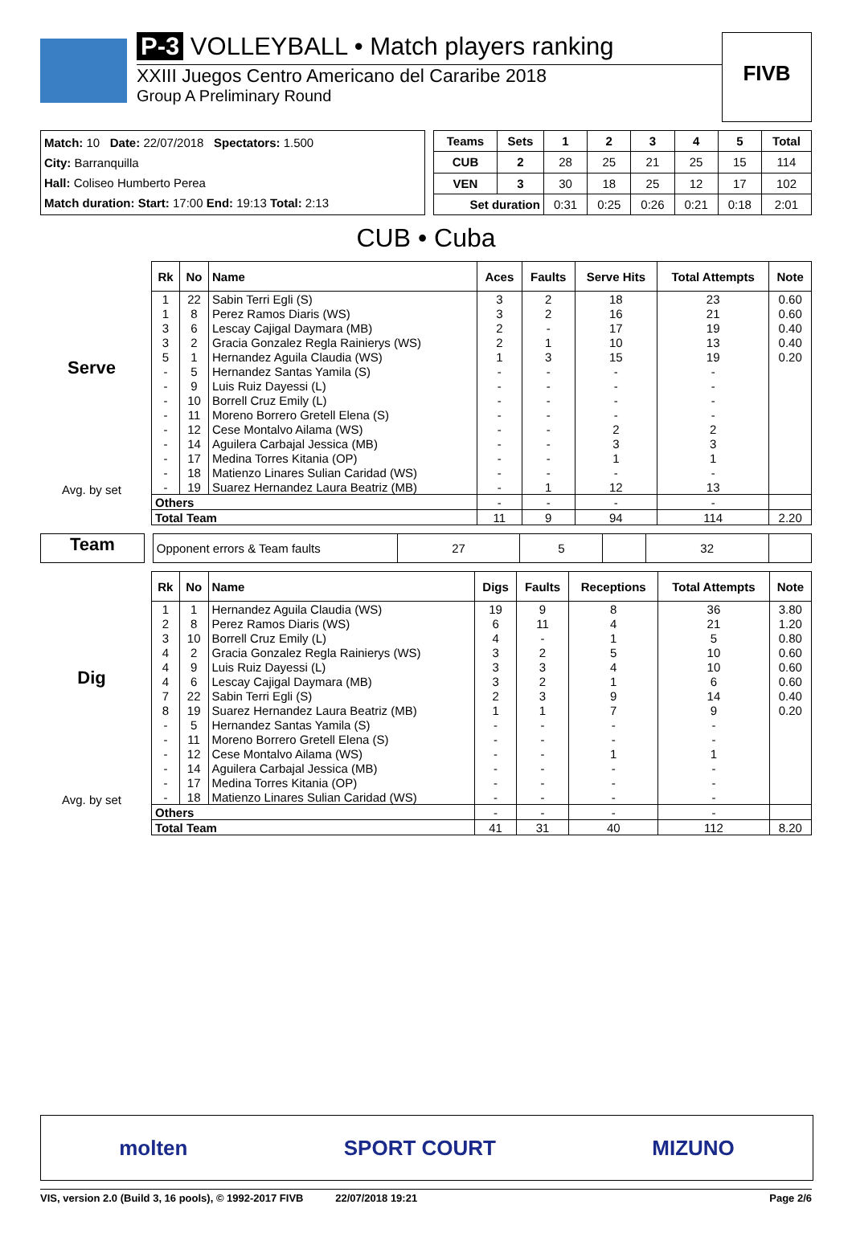P-3 VOLLEYBALL • Match players ranking
XXIII Juegos Centro Americano del Cararibe 2018
Group A Preliminary Round
FIVB
Match: 10 Date: 22/07/2018 Spectators: 1.500
City: Barranquilla
Hall: Coliseo Humberto Perea
Match duration: Start: 17:00 End: 19:13 Total: 2:13
| Teams | Sets | 1 | 2 | 3 | 4 | 5 | Total |
| --- | --- | --- | --- | --- | --- | --- | --- |
| CUB | 2 | 28 | 25 | 21 | 25 | 15 | 114 |
| VEN | 3 | 30 | 18 | 25 | 12 | 17 | 102 |
| Set duration | | 0:31 | 0:25 | 0:26 | 0:21 | 0:18 | 2:01 |
CUB • Cuba
Serve
Avg. by set
| Rk | No | Name | Aces | Faults | Serve Hits | Total Attempts | Note |
| --- | --- | --- | --- | --- | --- | --- | --- |
| 1 | 22 | Sabin Terri Egli (S) | 3 | 2 | 18 | 23 | 0.60 |
| 1 | 8 | Perez Ramos Diaris (WS) | 3 | 2 | 16 | 21 | 0.60 |
| 3 | 6 | Lescay Cajigal Daymara (MB) | 2 | - | 17 | 19 | 0.40 |
| 3 | 2 | Gracia Gonzalez Regla Rainierys (WS) | 2 | 1 | 10 | 13 | 0.40 |
| 5 | 1 | Hernandez Aguila Claudia (WS) | 1 | 3 | 15 | 19 | 0.20 |
| - | 5 | Hernandez Santas Yamila (S) | - | - | - | - | |
| - | 9 | Luis Ruiz Dayessi (L) | - | - | - | - | |
| - | 10 | Borrell Cruz Emily (L) | - | - | - | - | |
| - | 11 | Moreno Borrero Gretell Elena (S) | - | - | - | - | |
| - | 12 | Cese Montalvo Ailama (WS) | - | - | 2 | 2 | |
| - | 14 | Aguilera Carbajal Jessica (MB) | - | - | 3 | 3 | |
| - | 17 | Medina Torres Kitania (OP) | - | - | 1 | 1 | |
| - | 18 | Matienzo Linares Sulian Caridad (WS) | - | - | - | - | |
| - | 19 | Suarez Hernandez Laura Beatriz (MB) | - | 1 | 12 | 13 | |
| Others | | | - | - | - | - | |
| Total Team | | | 11 | 9 | 94 | 114 | 2.20 |
Team
| Opponent errors & Team faults | 27 | 5 | | 32 | |
Dig
Avg. by set
| Rk | No | Name | Digs | Faults | Receptions | Total Attempts | Note |
| --- | --- | --- | --- | --- | --- | --- | --- |
| 1 | 1 | Hernandez Aguila Claudia (WS) | 19 | 9 | 8 | 36 | 3.80 |
| 2 | 8 | Perez Ramos Diaris (WS) | 6 | 11 | 4 | 21 | 1.20 |
| 3 | 10 | Borrell Cruz Emily (L) | 4 | - | 1 | 5 | 0.80 |
| 4 | 2 | Gracia Gonzalez Regla Rainierys (WS) | 3 | 2 | 5 | 10 | 0.60 |
| 4 | 9 | Luis Ruiz Dayessi (L) | 3 | 3 | 4 | 10 | 0.60 |
| 4 | 6 | Lescay Cajigal Daymara (MB) | 3 | 2 | 1 | 6 | 0.60 |
| 7 | 22 | Sabin Terri Egli (S) | 2 | 3 | 9 | 14 | 0.40 |
| 8 | 19 | Suarez Hernandez Laura Beatriz (MB) | 1 | 1 | 7 | 9 | 0.20 |
| - | 5 | Hernandez Santas Yamila (S) | - | - | - | - | |
| - | 11 | Moreno Borrero Gretell Elena (S) | - | - | - | - | |
| - | 12 | Cese Montalvo Ailama (WS) | - | - | 1 | 1 | |
| - | 14 | Aguilera Carbajal Jessica (MB) | - | - | - | - | |
| - | 17 | Medina Torres Kitania (OP) | - | - | - | - | |
| - | 18 | Matienzo Linares Sulian Caridad (WS) | - | - | - | - | |
| Others | | | - | - | - | - | |
| Total Team | | | 41 | 31 | 40 | 112 | 8.20 |
molten SPORT COURT MIZUNO
VIS, version 2.0 (Build 3, 16 pools), © 1992-2017 FIVB 22/07/2018 19:21 Page 2/6